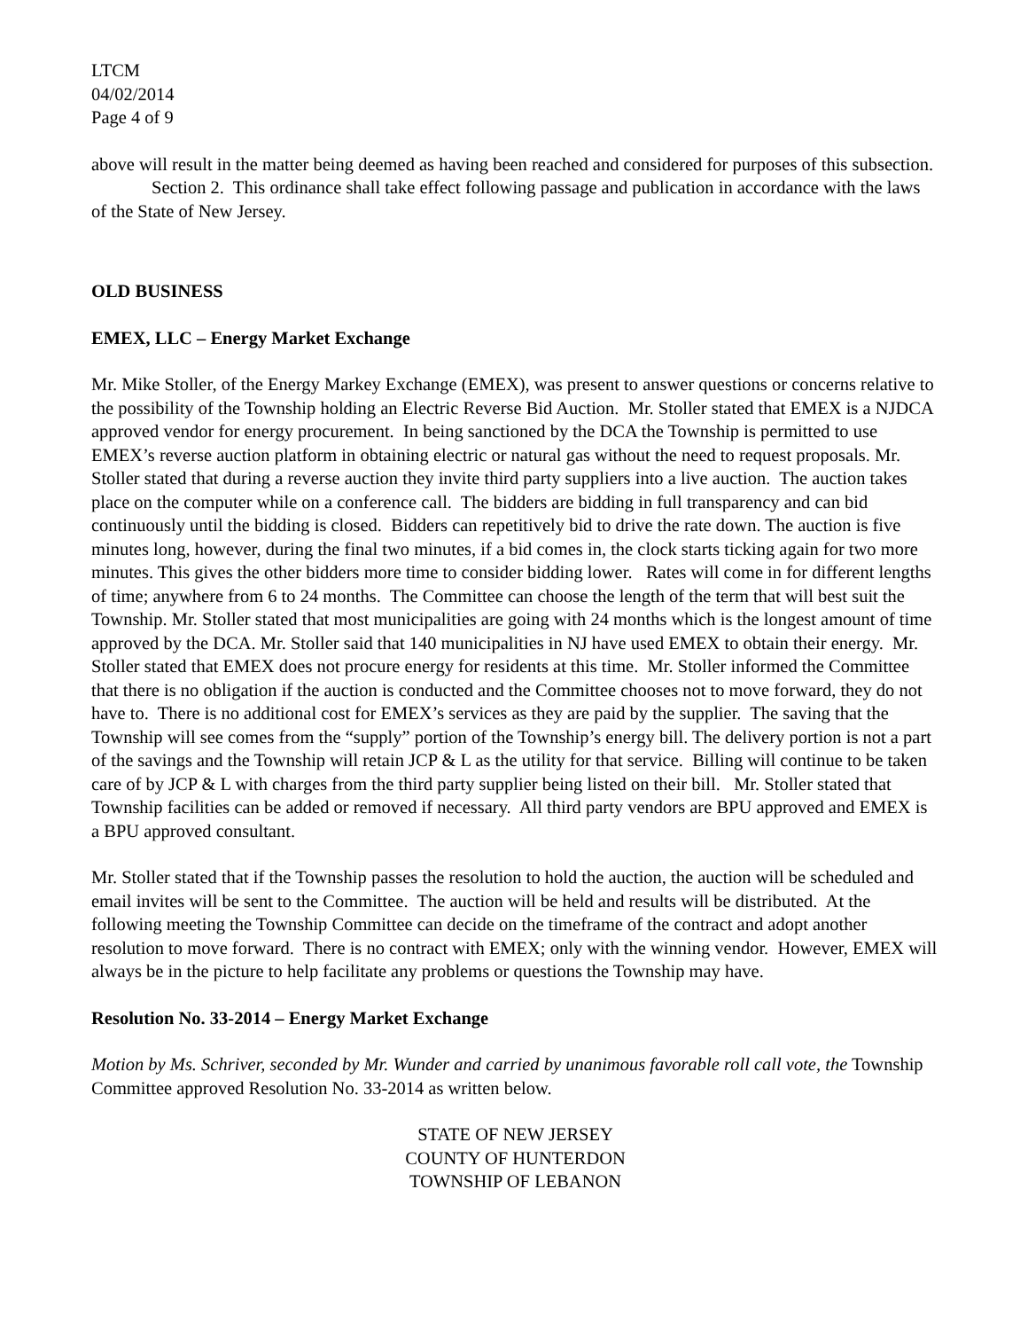LTCM
04/02/2014
Page 4 of 9
above will result in the matter being deemed as having been reached and considered for purposes of this subsection.
Section 2. This ordinance shall take effect following passage and publication in accordance with the laws of the State of New Jersey.
OLD BUSINESS
EMEX, LLC – Energy Market Exchange
Mr. Mike Stoller, of the Energy Markey Exchange (EMEX), was present to answer questions or concerns relative to the possibility of the Township holding an Electric Reverse Bid Auction. Mr. Stoller stated that EMEX is a NJDCA approved vendor for energy procurement. In being sanctioned by the DCA the Township is permitted to use EMEX’s reverse auction platform in obtaining electric or natural gas without the need to request proposals. Mr. Stoller stated that during a reverse auction they invite third party suppliers into a live auction. The auction takes place on the computer while on a conference call. The bidders are bidding in full transparency and can bid continuously until the bidding is closed. Bidders can repetitively bid to drive the rate down. The auction is five minutes long, however, during the final two minutes, if a bid comes in, the clock starts ticking again for two more minutes. This gives the other bidders more time to consider bidding lower. Rates will come in for different lengths of time; anywhere from 6 to 24 months. The Committee can choose the length of the term that will best suit the Township. Mr. Stoller stated that most municipalities are going with 24 months which is the longest amount of time approved by the DCA. Mr. Stoller said that 140 municipalities in NJ have used EMEX to obtain their energy. Mr. Stoller stated that EMEX does not procure energy for residents at this time. Mr. Stoller informed the Committee that there is no obligation if the auction is conducted and the Committee chooses not to move forward, they do not have to. There is no additional cost for EMEX’s services as they are paid by the supplier. The saving that the Township will see comes from the “supply” portion of the Township’s energy bill. The delivery portion is not a part of the savings and the Township will retain JCP & L as the utility for that service. Billing will continue to be taken care of by JCP & L with charges from the third party supplier being listed on their bill. Mr. Stoller stated that Township facilities can be added or removed if necessary. All third party vendors are BPU approved and EMEX is a BPU approved consultant.
Mr. Stoller stated that if the Township passes the resolution to hold the auction, the auction will be scheduled and email invites will be sent to the Committee. The auction will be held and results will be distributed. At the following meeting the Township Committee can decide on the timeframe of the contract and adopt another resolution to move forward. There is no contract with EMEX; only with the winning vendor. However, EMEX will always be in the picture to help facilitate any problems or questions the Township may have.
Resolution No. 33-2014 – Energy Market Exchange
Motion by Ms. Schriver, seconded by Mr. Wunder and carried by unanimous favorable roll call vote, the Township Committee approved Resolution No. 33-2014 as written below.
STATE OF NEW JERSEY
COUNTY OF HUNTERDON
TOWNSHIP OF LEBANON